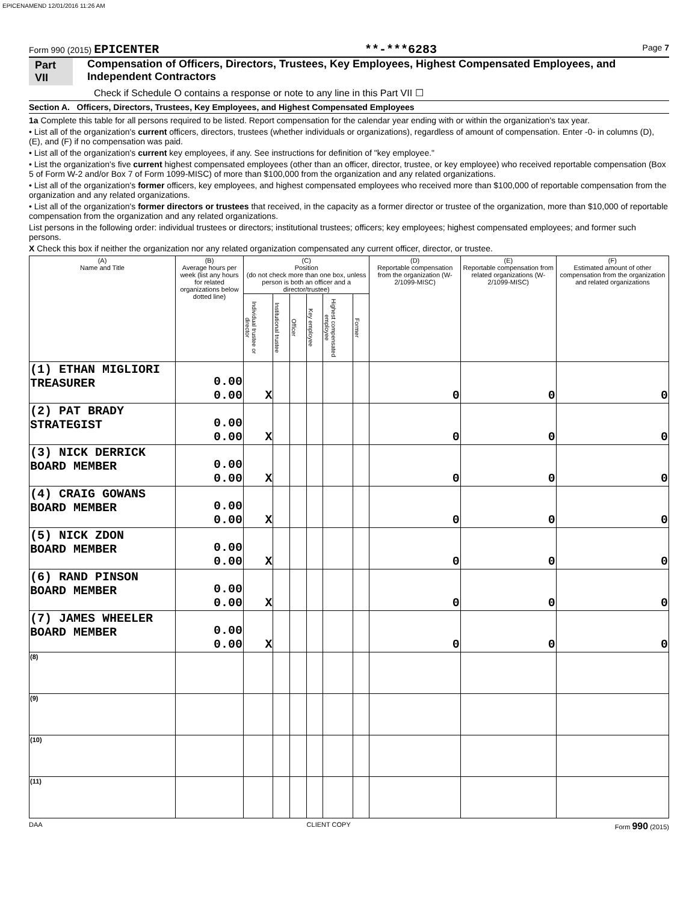EPICENAMEND 12/01/2016 11:26 AM
Form 990 (2015) EPICENTER **-***6283 Page 7
Part VII Compensation of Officers, Directors, Trustees, Key Employees, Highest Compensated Employees, and Independent Contractors
Check if Schedule O contains a response or note to any line in this Part VII ☐
Section A. Officers, Directors, Trustees, Key Employees, and Highest Compensated Employees
1a Complete this table for all persons required to be listed. Report compensation for the calendar year ending with or within the organization's tax year.
• List all of the organization's current officers, directors, trustees (whether individuals or organizations), regardless of amount of compensation. Enter -0- in columns (D), (E), and (F) if no compensation was paid.
• List all of the organization's current key employees, if any. See instructions for definition of "key employee."
• List the organization's five current highest compensated employees (other than an officer, director, trustee, or key employee) who received reportable compensation (Box 5 of Form W-2 and/or Box 7 of Form 1099-MISC) of more than $100,000 from the organization and any related organizations.
• List all of the organization's former officers, key employees, and highest compensated employees who received more than $100,000 of reportable compensation from the organization and any related organizations.
• List all of the organization's former directors or trustees that received, in the capacity as a former director or trustee of the organization, more than $10,000 of reportable compensation from the organization and any related organizations.
List persons in the following order: individual trustees or directors; institutional trustees; officers; key employees; highest compensated employees; and former such persons.
X Check this box if neither the organization nor any related organization compensated any current officer, director, or trustee.
| (A) Name and Title | (B) Average hours per week (list any hours for related organizations below dotted line) | (C) Position (do not check more than one box, unless person is both an officer and a director/trustee) | | | | | | (D) Reportable compensation from the organization (W-2/1099-MISC) | (E) Reportable compensation from related organizations (W-2/1099-MISC) | (F) Estimated amount of other compensation from the organization and related organizations |
| --- | --- | --- | --- | --- | --- | --- | --- | --- | --- | --- |
| | | Individual trustee or director | Institutional trustee | Officer | Key employee | Highest compensated employee | Former | | | |
| (1) ETHAN MIGLIORI TREASURER | 0.00 0.00 | X | | | | | | 0 | 0 | 0 |
| (2) PAT BRADY STRATEGIST | 0.00 0.00 | X | | | | | | 0 | 0 | 0 |
| (3) NICK DERRICK BOARD MEMBER | 0.00 0.00 | X | | | | | | 0 | 0 | 0 |
| (4) CRAIG GOWANS BOARD MEMBER | 0.00 0.00 | X | | | | | | 0 | 0 | 0 |
| (5) NICK ZDON BOARD MEMBER | 0.00 0.00 | X | | | | | | 0 | 0 | 0 |
| (6) RAND PINSON BOARD MEMBER | 0.00 0.00 | X | | | | | | 0 | 0 | 0 |
| (7) JAMES WHEELER BOARD MEMBER | 0.00 0.00 | X | | | | | | 0 | 0 | 0 |
| (8) | | | | | | | | | | |
| (9) | | | | | | | | | | |
| (10) | | | | | | | | | | |
| (11) | | | | | | | | | | |
DAA CLIENT COPY Form 990 (2015)